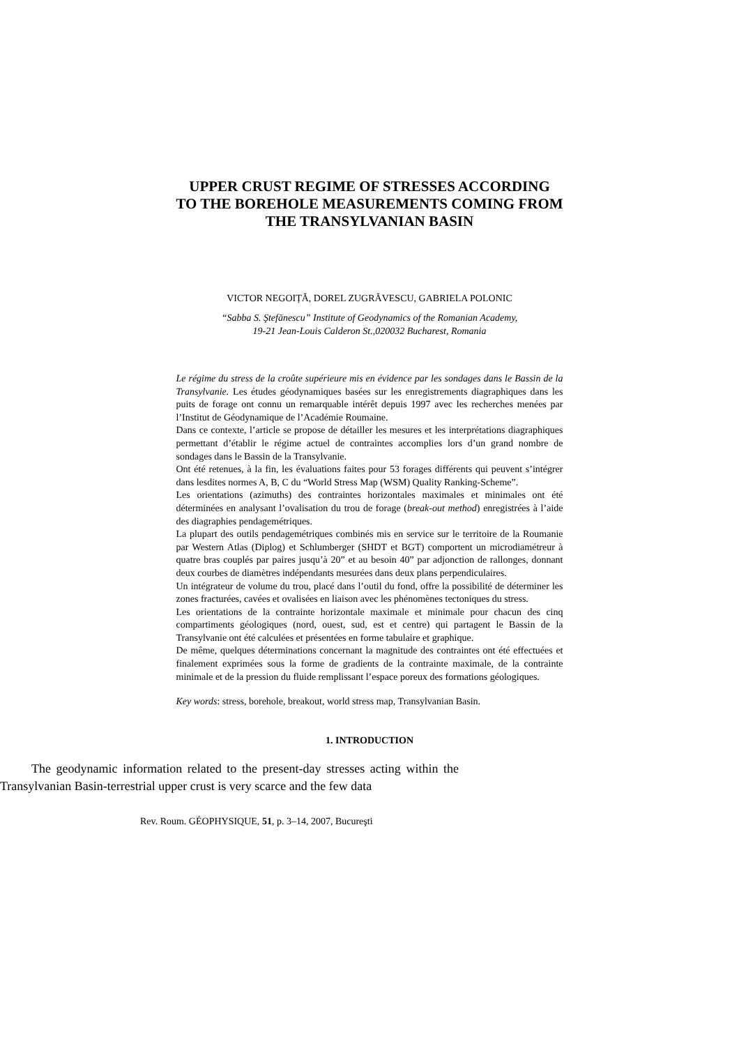UPPER CRUST REGIME OF STRESSES ACCORDING
TO THE BOREHOLE MEASUREMENTS COMING FROM
THE TRANSYLVANIAN BASIN
VICTOR NEGOIȚĂ, DOREL ZUGRĂVESCU, GABRIELA POLONIC
“Sabba S. Ştefănescu” Institute of Geodynamics of the Romanian Academy,
19-21 Jean-Louis Calderon St.,020032 Bucharest, Romania
Le régime du stress de la croûte supérieure mis en évidence par les sondages dans le Bassin de la Transylvanie. Les études géodynamiques basées sur les enregistrements diagraphiques dans les puits de forage ont connu un remarquable intérêt depuis 1997 avec les recherches menées par l’Institut de Géodynamique de l’Académie Roumaine.
Dans ce contexte, l’article se propose de détailler les mesures et les interprétations diagraphiques permettant d’établir le régime actuel de contraintes accomplies lors d’un grand nombre de sondages dans le Bassin de la Transylvanie.
Ont été retenues, à la fin, les évaluations faites pour 53 forages différents qui peuvent s’intégrer dans lesdites normes A, B, C du “World Stress Map (WSM) Quality Ranking-Scheme”.
Les orientations (azimuths) des contraintes horizontales maximales et minimales ont été déterminées en analysant l’ovalisation du trou de forage (break-out method) enregistrées à l’aide des diagraphies pendagemétriques.
La plupart des outils pendagemétriques combinés mis en service sur le territoire de la Roumanie par Western Atlas (Diplog) et Schlumberger (SHDT et BGT) comportent un microdiamétreur à quatre bras couplés par paires jusqu’à 20” et au besoin 40” par adjonction de rallonges, donnant deux courbes de diamètres indépendants mesurées dans deux plans perpendiculaires.
Un intégrateur de volume du trou, placé dans l’outil du fond, offre la possibilité de déterminer les zones fracturées, cavées et ovalisées en liaison avec les phénomènes tectoniques du stress.
Les orientations de la contrainte horizontale maximale et minimale pour chacun des cinq compartiments géologiques (nord, ouest, sud, est et centre) qui partagent le Bassin de la Transylvanie ont été calculées et présentées en forme tabulaire et graphique.
De même, quelques déterminations concernant la magnitude des contraintes ont été effectuées et finalement exprimées sous la forme de gradients de la contrainte maximale, de la contrainte minimale et de la pression du fluide remplissant l’espace poreux des formations géologiques.
Key words: stress, borehole, breakout, world stress map, Transylvanian Basin.
1. INTRODUCTION
The geodynamic information related to the present-day stresses acting within the Transylvanian Basin-terrestrial upper crust is very scarce and the few data
Rev. Roum. GÉOPHYSIQUE, 51, p. 3–14, 2007, Bucureşti